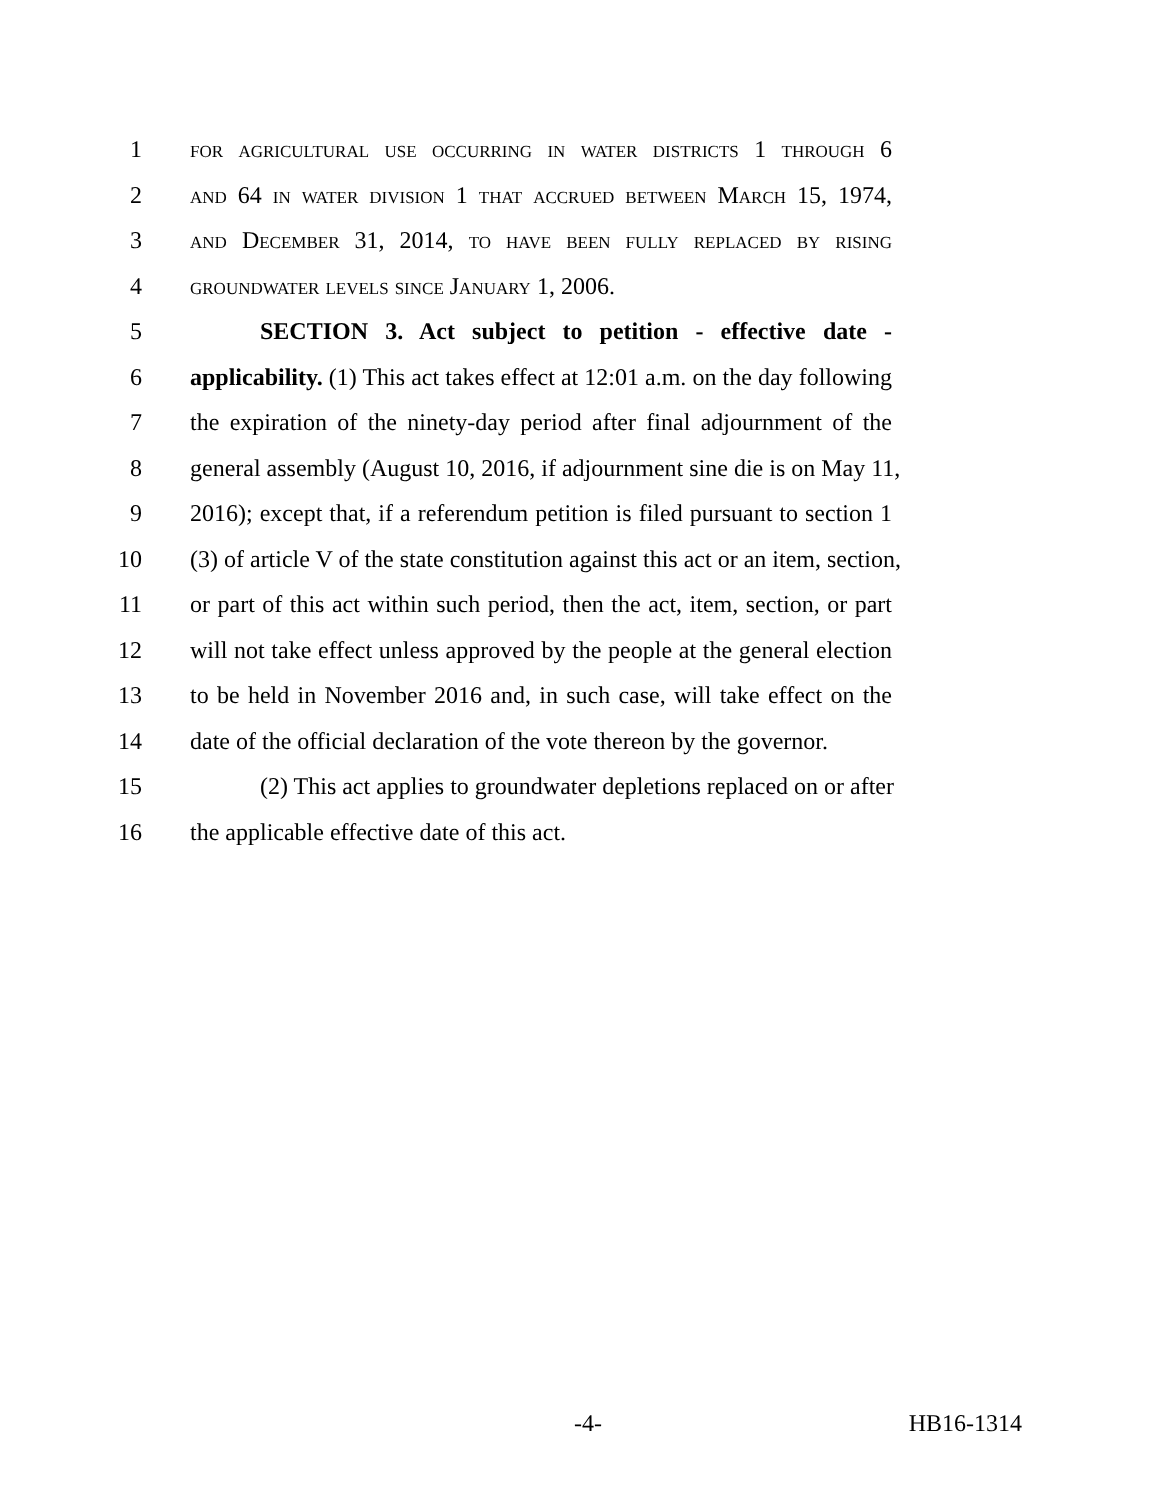1 for agricultural use occurring in water districts 1 through 6
2 and 64 in water division 1 that accrued between March 15, 1974,
3 and December 31, 2014, to have been fully replaced by rising
4 groundwater levels since January 1, 2006.
5 SECTION 3. Act subject to petition - effective date -
6 applicability. (1) This act takes effect at 12:01 a.m. on the day following
7 the expiration of the ninety-day period after final adjournment of the
8 general assembly (August 10, 2016, if adjournment sine die is on May 11,
9 2016); except that, if a referendum petition is filed pursuant to section 1
10 (3) of article V of the state constitution against this act or an item, section,
11 or part of this act within such period, then the act, item, section, or part
12 will not take effect unless approved by the people at the general election
13 to be held in November 2016 and, in such case, will take effect on the
14 date of the official declaration of the vote thereon by the governor.
15 (2) This act applies to groundwater depletions replaced on or after
16 the applicable effective date of this act.
-4- HB16-1314